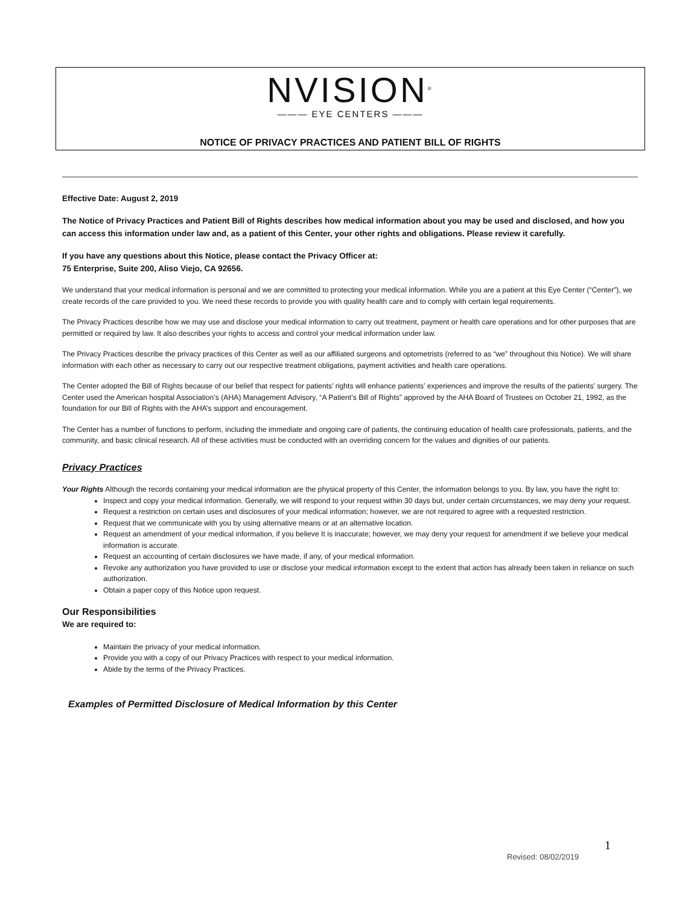NVISION<sup>®</sup>
——— EYE CENTERS ———
NOTICE OF PRIVACY PRACTICES AND PATIENT BILL OF RIGHTS
Effective Date: August 2, 2019
The Notice of Privacy Practices and Patient Bill of Rights describes how medical information about you may be used and disclosed, and how you can access this information under law and, as a patient of this Center, your other rights and obligations. Please review it carefully.
If you have any questions about this Notice, please contact the Privacy Officer at:
75 Enterprise, Suite 200, Aliso Viejo, CA 92656.
We understand that your medical information is personal and we are committed to protecting your medical information. While you are a patient at this Eye Center (“Center”), we create records of the care provided to you. We need these records to provide you with quality health care and to comply with certain legal requirements.
The Privacy Practices describe how we may use and disclose your medical information to carry out treatment, payment or health care operations and for other purposes that are permitted or required by law. It also describes your rights to access and control your medical information under law.
The Privacy Practices describe the privacy practices of this Center as well as our affiliated surgeons and optometrists (referred to as “we” throughout this Notice). We will share information with each other as necessary to carry out our respective treatment obligations, payment activities and health care operations.
The Center adopted the Bill of Rights because of our belief that respect for patients’ rights will enhance patients’ experiences and improve the results of the patients’ surgery. The Center used the American hospital Association’s (AHA) Management Advisory, “A Patient’s Bill of Rights” approved by the AHA Board of Trustees on October 21, 1992, as the foundation for our Bill of Rights with the AHA’s support and encouragement.
The Center has a number of functions to perform, including the immediate and ongoing care of patients, the continuing education of health care professionals, patients, and the community, and basic clinical research. All of these activities must be conducted with an overriding concern for the values and dignities of our patients.
Privacy Practices
Your Rights Although the records containing your medical information are the physical property of this Center, the information belongs to you. By law, you have the right to:
Inspect and copy your medical information. Generally, we will respond to your request within 30 days but, under certain circumstances, we may deny your request.
Request a restriction on certain uses and disclosures of your medical information; however, we are not required to agree with a requested restriction.
Request that we communicate with you by using alternative means or at an alternative location.
Request an amendment of your medical information, if you believe It is inaccurate; however, we may deny your request for amendment if we believe your medical information is accurate.
Request an accounting of certain disclosures we have made, if any, of your medical information.
Revoke any authorization you have provided to use or disclose your medical information except to the extent that action has already been taken in reliance on such authorization.
Obtain a paper copy of this Notice upon request.
Our Responsibilities
We are required to:
Maintain the privacy of your medical information.
Provide you with a copy of our Privacy Practices with respect to your medical information.
Abide by the terms of the Privacy Practices.
Examples of Permitted Disclosure of Medical Information by this Center
1
Revised: 08/02/2019